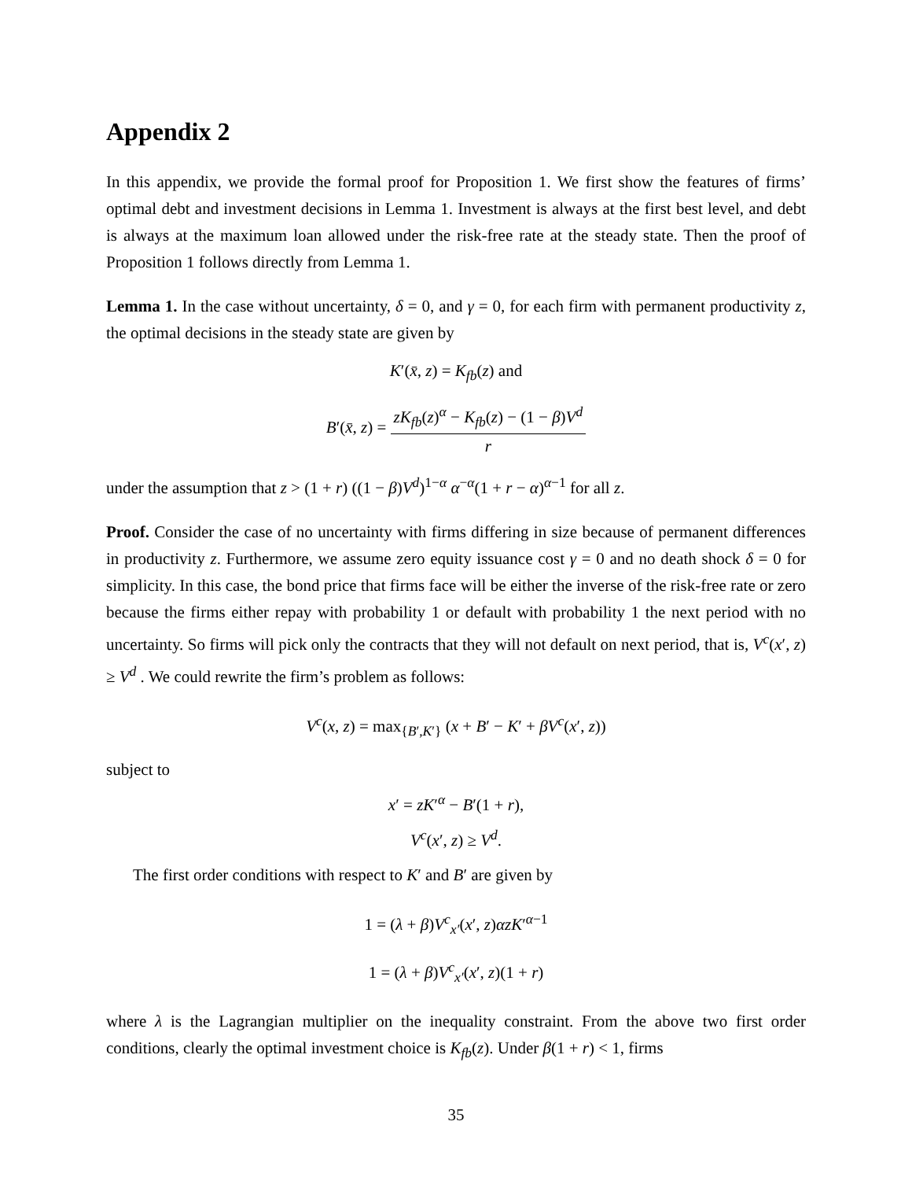Appendix 2
In this appendix, we provide the formal proof for Proposition 1. We first show the features of firms’ optimal debt and investment decisions in Lemma 1. Investment is always at the first best level, and debt is always at the maximum loan allowed under the risk-free rate at the steady state. Then the proof of Proposition 1 follows directly from Lemma 1.
Lemma 1. In the case without uncertainty, δ = 0, and γ = 0, for each firm with permanent productivity z, the optimal decisions in the steady state are given by
K′(x̄, z) = K<sub>fb</sub>(z) and
B′(x̄, z) = zK<sub>fb</sub>(z)<sup>α</sup> − K<sub>fb</sub>(z) − (1 − β)V<sup>d</sup> r
under the assumption that z > (1 + r) ((1 − β)V<sup>d</sup>)<sup>1−α</sup> α<sup>−α</sup>(1 + r − α)<sup>α−1</sup> for all z.
Proof. Consider the case of no uncertainty with firms differing in size because of permanent differences in productivity z. Furthermore, we assume zero equity issuance cost γ = 0 and no death shock δ = 0 for simplicity. In this case, the bond price that firms face will be either the inverse of the risk-free rate or zero because the firms either repay with probability 1 or default with probability 1 the next period with no uncertainty. So firms will pick only the contracts that they will not default on next period, that is, V<sup>c</sup>(x′, z) ≥ V<sup>d</sup> . We could rewrite the firm’s problem as follows:
V<sup>c</sup>(x, z) = max<sub>{B′,K′}</sub> (x + B′ − K′ + βV<sup>c</sup>(x′, z))
subject to
x′ = zK′<sup>α</sup> − B′(1 + r),
V<sup>c</sup>(x′, z) ≥ V<sup>d</sup>.
The first order conditions with respect to K′ and B′ are given by
1 = (λ + β)V<sup>c</sup><sub>x′</sub>(x′, z)αzK′<sup>α−1</sup>
1 = (λ + β)V<sup>c</sup><sub>x′</sub>(x′, z)(1 + r)
where λ is the Lagrangian multiplier on the inequality constraint. From the above two first order conditions, clearly the optimal investment choice is K<sub>fb</sub>(z). Under β(1 + r) < 1, firms
35